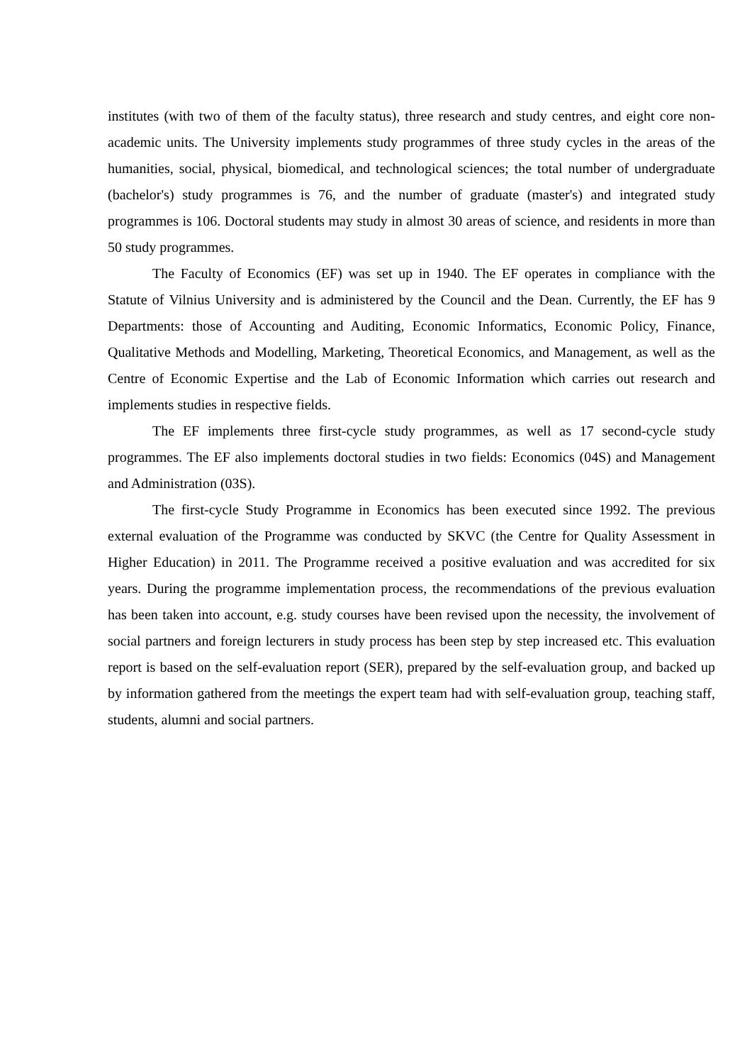institutes (with two of them of the faculty status), three research and study centres, and eight core non-academic units. The University implements study programmes of three study cycles in the areas of the humanities, social, physical, biomedical, and technological sciences; the total number of undergraduate (bachelor's) study programmes is 76, and the number of graduate (master's) and integrated study programmes is 106. Doctoral students may study in almost 30 areas of science, and residents in more than 50 study programmes.
The Faculty of Economics (EF) was set up in 1940. The EF operates in compliance with the Statute of Vilnius University and is administered by the Council and the Dean. Currently, the EF has 9 Departments: those of Accounting and Auditing, Economic Informatics, Economic Policy, Finance, Qualitative Methods and Modelling, Marketing, Theoretical Economics, and Management, as well as the Centre of Economic Expertise and the Lab of Economic Information which carries out research and implements studies in respective fields.
The EF implements three first-cycle study programmes, as well as 17 second-cycle study programmes. The EF also implements doctoral studies in two fields: Economics (04S) and Management and Administration (03S).
The first-cycle Study Programme in Economics has been executed since 1992. The previous external evaluation of the Programme was conducted by SKVC (the Centre for Quality Assessment in Higher Education) in 2011. The Programme received a positive evaluation and was accredited for six years. During the programme implementation process, the recommendations of the previous evaluation has been taken into account, e.g. study courses have been revised upon the necessity, the involvement of social partners and foreign lecturers in study process has been step by step increased etc. This evaluation report is based on the self-evaluation report (SER), prepared by the self-evaluation group, and backed up by information gathered from the meetings the expert team had with self-evaluation group, teaching staff, students, alumni and social partners.